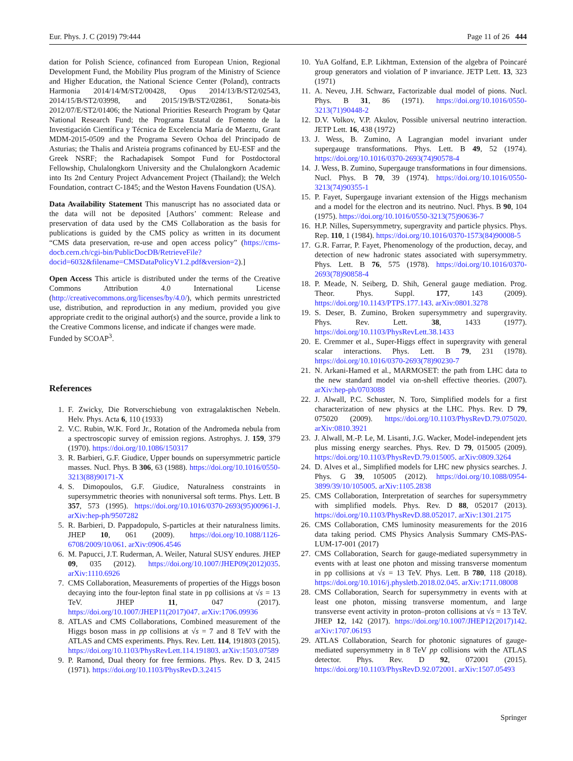Eur. Phys. J. C (2019) 79:444 Page 11 of 26 444
dation for Polish Science, cofinanced from European Union, Regional Development Fund, the Mobility Plus program of the Ministry of Science and Higher Education, the National Science Center (Poland), contracts Harmonia 2014/14/M/ST2/00428, Opus 2014/13/B/ST2/02543, 2014/15/B/ST2/03998, and 2015/19/B/ST2/02861, Sonata-bis 2012/07/E/ST2/01406; the National Priorities Research Program by Qatar National Research Fund; the Programa Estatal de Fomento de la Investigación Científica y Técnica de Excelencia María de Maeztu, Grant MDM-2015-0509 and the Programa Severo Ochoa del Principado de Asturias; the Thalis and Aristeia programs cofinanced by EU-ESF and the Greek NSRF; the Rachadapisek Sompot Fund for Postdoctoral Fellowship, Chulalongkorn University and the Chulalongkorn Academic into Its 2nd Century Project Advancement Project (Thailand); the Welch Foundation, contract C-1845; and the Weston Havens Foundation (USA).
Data Availability Statement This manuscript has no associated data or the data will not be deposited [Authors’ comment: Release and preservation of data used by the CMS Collaboration as the basis for publications is guided by the CMS policy as written in its document “CMS data preservation, re-use and open access policy” (https://cms-docb.cern.ch/cgi-bin/PublicDocDB/RetrieveFile?docid=6032&filename=CMSDataPolicyV1.2.pdf&version=2).]
Open Access This article is distributed under the terms of the Creative Commons Attribution 4.0 International License (http://creativecommons.org/licenses/by/4.0/), which permits unrestricted use, distribution, and reproduction in any medium, provided you give appropriate credit to the original author(s) and the source, provide a link to the Creative Commons license, and indicate if changes were made.
Funded by SCOAP<sup>3</sup>.
References
1. F. Zwicky, Die Rotverschiebung von extragalaktischen Nebeln. Helv. Phys. Acta 6, 110 (1933)
2. V.C. Rubin, W.K. Ford Jr., Rotation of the Andromeda nebula from a spectroscopic survey of emission regions. Astrophys. J. 159, 379 (1970). https://doi.org/10.1086/150317
3. R. Barbieri, G.F. Giudice, Upper bounds on supersymmetric particle masses. Nucl. Phys. B 306, 63 (1988). https://doi.org/10.1016/0550-3213(88)90171-X
4. S. Dimopoulos, G.F. Giudice, Naturalness constraints in supersymmetric theories with nonuniversal soft terms. Phys. Lett. B 357, 573 (1995). https://doi.org/10.1016/0370-2693(95)00961-J. arXiv:hep-ph/9507282
5. R. Barbieri, D. Pappadopulo, S-particles at their naturalness limits. JHEP 10, 061 (2009). https://doi.org/10.1088/1126-6708/2009/10/061. arXiv:0906.4546
6. M. Papucci, J.T. Ruderman, A. Weiler, Natural SUSY endures. JHEP 09, 035 (2012). https://doi.org/10.1007/JHEP09(2012)035. arXiv:1110.6926
7. CMS Collaboration, Measurements of properties of the Higgs boson decaying into the four-lepton final state in pp collisions at √s = 13 TeV. JHEP 11, 047 (2017). https://doi.org/10.1007/JHEP11(2017)047. arXiv:1706.09936
8. ATLAS and CMS Collaborations, Combined measurement of the Higgs boson mass in pp collisions at √s = 7 and 8 TeV with the ATLAS and CMS experiments. Phys. Rev. Lett. 114, 191803 (2015). https://doi.org/10.1103/PhysRevLett.114.191803. arXiv:1503.07589
9. P. Ramond, Dual theory for free fermions. Phys. Rev. D 3, 2415 (1971). https://doi.org/10.1103/PhysRevD.3.2415
10. YuA Golfand, E.P. Likhtman, Extension of the algebra of Poincaré group generators and violation of P invariance. JETP Lett. 13, 323 (1971)
11. A. Neveu, J.H. Schwarz, Factorizable dual model of pions. Nucl. Phys. B 31, 86 (1971). https://doi.org/10.1016/0550-3213(71)90448-2
12. D.V. Volkov, V.P. Akulov, Possible universal neutrino interaction. JETP Lett. 16, 438 (1972)
13. J. Wess, B. Zumino, A Lagrangian model invariant under supergauge transformations. Phys. Lett. B 49, 52 (1974). https://doi.org/10.1016/0370-2693(74)90578-4
14. J. Wess, B. Zumino, Supergauge transformations in four dimensions. Nucl. Phys. B 70, 39 (1974). https://doi.org/10.1016/0550-3213(74)90355-1
15. P. Fayet, Supergauge invariant extension of the Higgs mechanism and a model for the electron and its neutrino. Nucl. Phys. B 90, 104 (1975). https://doi.org/10.1016/0550-3213(75)90636-7
16. H.P. Nilles, Supersymmetry, supergravity and particle physics. Phys. Rep. 110, 1 (1984). https://doi.org/10.1016/0370-1573(84)90008-5
17. G.R. Farrar, P. Fayet, Phenomenology of the production, decay, and detection of new hadronic states associated with supersymmetry. Phys. Lett. B 76, 575 (1978). https://doi.org/10.1016/0370-2693(78)90858-4
18. P. Meade, N. Seiberg, D. Shih, General gauge mediation. Prog. Theor. Phys. Suppl. 177, 143 (2009). https://doi.org/10.1143/PTPS.177.143. arXiv:0801.3278
19. S. Deser, B. Zumino, Broken supersymmetry and supergravity. Phys. Rev. Lett. 38, 1433 (1977). https://doi.org/10.1103/PhysRevLett.38.1433
20. E. Cremmer et al., Super-Higgs effect in supergravity with general scalar interactions. Phys. Lett. B 79, 231 (1978). https://doi.org/10.1016/0370-2693(78)90230-7
21. N. Arkani-Hamed et al., MARMOSET: the path from LHC data to the new standard model via on-shell effective theories. (2007). arXiv:hep-ph/0703088
22. J. Alwall, P.C. Schuster, N. Toro, Simplified models for a first characterization of new physics at the LHC. Phys. Rev. D 79, 075020 (2009). https://doi.org/10.1103/PhysRevD.79.075020. arXiv:0810.3921
23. J. Alwall, M.-P. Le, M. Lisanti, J.G. Wacker, Model-independent jets plus missing energy searches. Phys. Rev. D 79, 015005 (2009). https://doi.org/10.1103/PhysRevD.79.015005. arXiv:0809.3264
24. D. Alves et al., Simplified models for LHC new physics searches. J. Phys. G 39, 105005 (2012). https://doi.org/10.1088/0954-3899/39/10/105005. arXiv:1105.2838
25. CMS Collaboration, Interpretation of searches for supersymmetry with simplified models. Phys. Rev. D 88, 052017 (2013). https://doi.org/10.1103/PhysRevD.88.052017. arXiv:1301.2175
26. CMS Collaboration, CMS luminosity measurements for the 2016 data taking period. CMS Physics Analysis Summary CMS-PAS-LUM-17-001 (2017)
27. CMS Collaboration, Search for gauge-mediated supersymmetry in events with at least one photon and missing transverse momentum in pp collisions at √s = 13 TeV. Phys. Lett. B 780, 118 (2018). https://doi.org/10.1016/j.physletb.2018.02.045. arXiv:1711.08008
28. CMS Collaboration, Search for supersymmetry in events with at least one photon, missing transverse momentum, and large transverse event activity in proton–proton collisions at √s = 13 TeV. JHEP 12, 142 (2017). https://doi.org/10.1007/JHEP12(2017)142. arXiv:1707.06193
29. ATLAS Collaboration, Search for photonic signatures of gauge-mediated supersymmetry in 8 TeV pp collisions with the ATLAS detector. Phys. Rev. D 92, 072001 (2015). https://doi.org/10.1103/PhysRevD.92.072001. arXiv:1507.05493
Springer